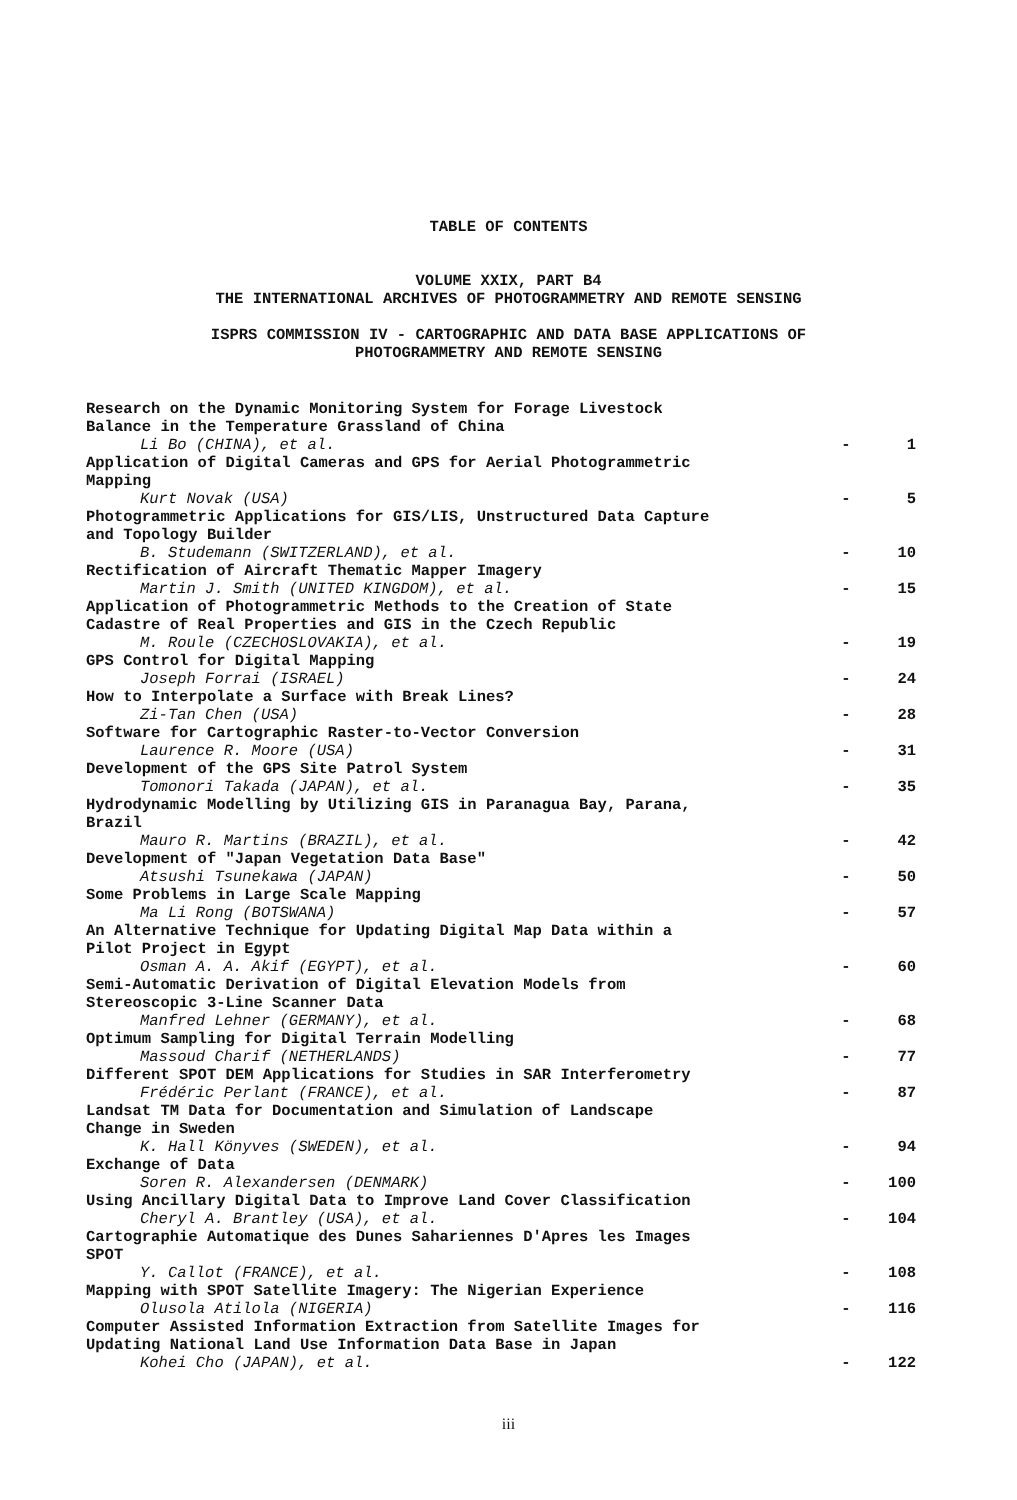TABLE OF CONTENTS
VOLUME XXIX, PART B4
THE INTERNATIONAL ARCHIVES OF PHOTOGRAMMETRY AND REMOTE SENSING
ISPRS COMMISSION IV - CARTOGRAPHIC AND DATA BASE APPLICATIONS OF
PHOTOGRAMMETRY AND REMOTE SENSING
Research on the Dynamic Monitoring System for Forage Livestock
Balance in the Temperature Grassland of China
Li Bo (CHINA), et al. - 1
Application of Digital Cameras and GPS for Aerial Photogrammetric
Mapping
Kurt Novak (USA) - 5
Photogrammetric Applications for GIS/LIS, Unstructured Data Capture
and Topology Builder
B. Studemann (SWITZERLAND), et al. - 10
Rectification of Aircraft Thematic Mapper Imagery
Martin J. Smith (UNITED KINGDOM), et al. - 15
Application of Photogrammetric Methods to the Creation of State
Cadastre of Real Properties and GIS in the Czech Republic
M. Roule (CZECHOSLOVAKIA), et al. - 19
GPS Control for Digital Mapping
Joseph Forrai (ISRAEL) - 24
How to Interpolate a Surface with Break Lines?
Zi-Tan Chen (USA) - 28
Software for Cartographic Raster-to-Vector Conversion
Laurence R. Moore (USA) - 31
Development of the GPS Site Patrol System
Tomonori Takada (JAPAN), et al. - 35
Hydrodynamic Modelling by Utilizing GIS in Paranagua Bay, Parana,
Brazil
Mauro R. Martins (BRAZIL), et al. - 42
Development of "Japan Vegetation Data Base"
Atsushi Tsunekawa (JAPAN) - 50
Some Problems in Large Scale Mapping
Ma Li Rong (BOTSWANA) - 57
An Alternative Technique for Updating Digital Map Data within a
Pilot Project in Egypt
Osman A. A. Akif (EGYPT), et al. - 60
Semi-Automatic Derivation of Digital Elevation Models from
Stereoscopic 3-Line Scanner Data
Manfred Lehner (GERMANY), et al. - 68
Optimum Sampling for Digital Terrain Modelling
Massoud Charif (NETHERLANDS) - 77
Different SPOT DEM Applications for Studies in SAR Interferometry
Frédéric Perlant (FRANCE), et al. - 87
Landsat TM Data for Documentation and Simulation of Landscape
Change in Sweden
K. Hall Könyves (SWEDEN), et al. - 94
Exchange of Data
Soren R. Alexandersen (DENMARK) - 100
Using Ancillary Digital Data to Improve Land Cover Classification
Cheryl A. Brantley (USA), et al. - 104
Cartographie Automatique des Dunes Sahariennes D'Apres les Images
SPOT
Y. Callot (FRANCE), et al. - 108
Mapping with SPOT Satellite Imagery: The Nigerian Experience
Olusola Atilola (NIGERIA) - 116
Computer Assisted Information Extraction from Satellite Images for
Updating National Land Use Information Data Base in Japan
Kohei Cho (JAPAN), et al. - 122
iii